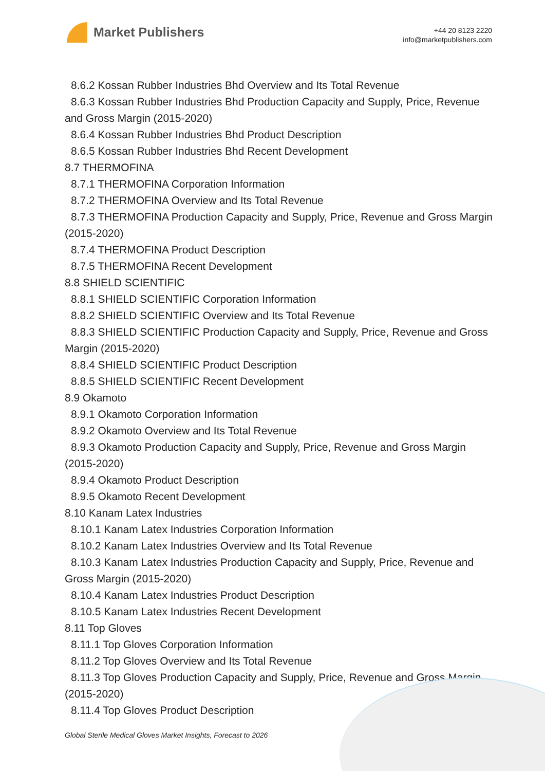Market Publishers
+44 20 8123 2220
info@marketpublishers.com
8.6.2 Kossan Rubber Industries Bhd Overview and Its Total Revenue
8.6.3 Kossan Rubber Industries Bhd Production Capacity and Supply, Price, Revenue and Gross Margin (2015-2020)
8.6.4 Kossan Rubber Industries Bhd Product Description
8.6.5 Kossan Rubber Industries Bhd Recent Development
8.7 THERMOFINA
8.7.1 THERMOFINA Corporation Information
8.7.2 THERMOFINA Overview and Its Total Revenue
8.7.3 THERMOFINA Production Capacity and Supply, Price, Revenue and Gross Margin (2015-2020)
8.7.4 THERMOFINA Product Description
8.7.5 THERMOFINA Recent Development
8.8 SHIELD SCIENTIFIC
8.8.1 SHIELD SCIENTIFIC Corporation Information
8.8.2 SHIELD SCIENTIFIC Overview and Its Total Revenue
8.8.3 SHIELD SCIENTIFIC Production Capacity and Supply, Price, Revenue and Gross Margin (2015-2020)
8.8.4 SHIELD SCIENTIFIC Product Description
8.8.5 SHIELD SCIENTIFIC Recent Development
8.9 Okamoto
8.9.1 Okamoto Corporation Information
8.9.2 Okamoto Overview and Its Total Revenue
8.9.3 Okamoto Production Capacity and Supply, Price, Revenue and Gross Margin (2015-2020)
8.9.4 Okamoto Product Description
8.9.5 Okamoto Recent Development
8.10 Kanam Latex Industries
8.10.1 Kanam Latex Industries Corporation Information
8.10.2 Kanam Latex Industries Overview and Its Total Revenue
8.10.3 Kanam Latex Industries Production Capacity and Supply, Price, Revenue and Gross Margin (2015-2020)
8.10.4 Kanam Latex Industries Product Description
8.10.5 Kanam Latex Industries Recent Development
8.11 Top Gloves
8.11.1 Top Gloves Corporation Information
8.11.2 Top Gloves Overview and Its Total Revenue
8.11.3 Top Gloves Production Capacity and Supply, Price, Revenue and Gross Margin (2015-2020)
8.11.4 Top Gloves Product Description
Global Sterile Medical Gloves Market Insights, Forecast to 2026